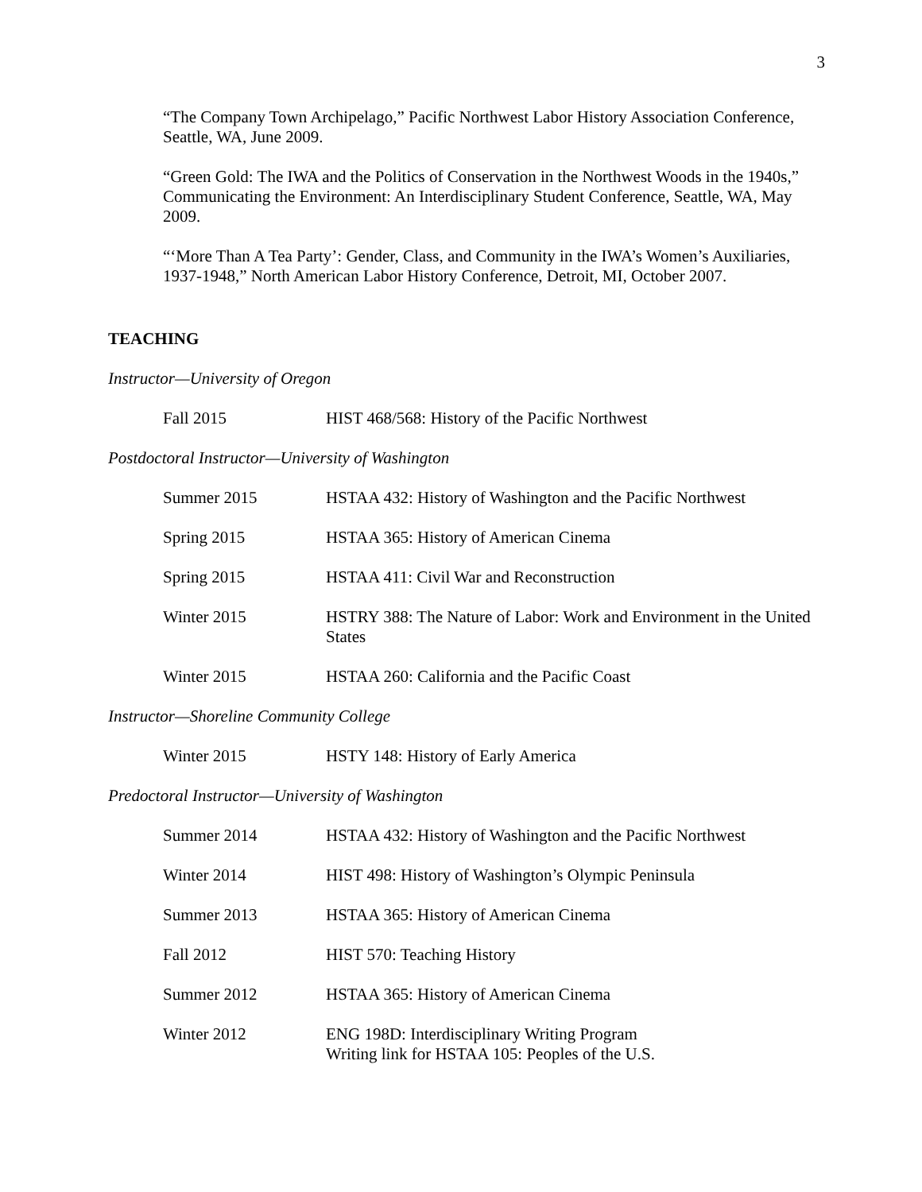3
“The Company Town Archipelago,” Pacific Northwest Labor History Association Conference, Seattle, WA, June 2009.
“Green Gold: The IWA and the Politics of Conservation in the Northwest Woods in the 1940s,” Communicating the Environment: An Interdisciplinary Student Conference, Seattle, WA, May 2009.
“‘More Than A Tea Party’: Gender, Class, and Community in the IWA’s Women’s Auxiliaries, 1937-1948,” North American Labor History Conference, Detroit, MI, October 2007.
TEACHING
Instructor—University of Oregon
| Fall 2015 | HIST 468/568: History of the Pacific Northwest |
Postdoctoral Instructor—University of Washington
| Summer 2015 | HSTAA 432: History of Washington and the Pacific Northwest |
| Spring 2015 | HSTAA 365: History of American Cinema |
| Spring 2015 | HSTAA 411: Civil War and Reconstruction |
| Winter 2015 | HSTRY 388: The Nature of Labor: Work and Environment in the United States |
| Winter 2015 | HSTAA 260: California and the Pacific Coast |
Instructor—Shoreline Community College
| Winter 2015 | HSTY 148: History of Early America |
Predoctoral Instructor—University of Washington
| Summer 2014 | HSTAA 432: History of Washington and the Pacific Northwest |
| Winter 2014 | HIST 498: History of Washington’s Olympic Peninsula |
| Summer 2013 | HSTAA 365: History of American Cinema |
| Fall 2012 | HIST 570: Teaching History |
| Summer 2012 | HSTAA 365: History of American Cinema |
| Winter 2012 | ENG 198D: Interdisciplinary Writing Program Writing link for HSTAA 105: Peoples of the U.S. |